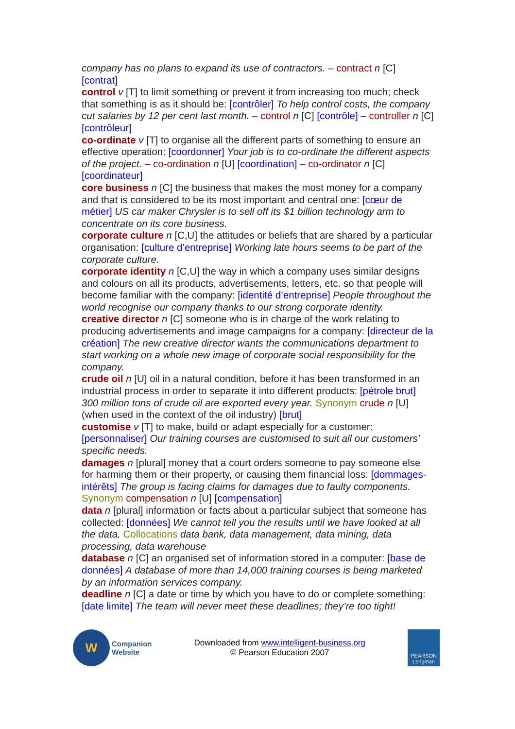company has no plans to expand its use of contractors. – contract n [C] [contrat]
control v [T] to limit something or prevent it from increasing too much; check that something is as it should be: [contrôler] To help control costs, the company cut salaries by 12 per cent last month. – control n [C] [contrôle] – controller n [C] [contrôleur]
co-ordinate v [T] to organise all the different parts of something to ensure an effective operation: [coordonner] Your job is to co-ordinate the different aspects of the project. – co-ordination n [U] [coordination] – co-ordinator n [C] [coordinateur]
core business n [C] the business that makes the most money for a company and that is considered to be its most important and central one: [cœur de métier] US car maker Chrysler is to sell off its $1 billion technology arm to concentrate on its core business.
corporate culture n [C,U] the attitudes or beliefs that are shared by a particular organisation: [culture d’entreprise] Working late hours seems to be part of the corporate culture.
corporate identity n [C,U] the way in which a company uses similar designs and colours on all its products, advertisements, letters, etc. so that people will become familiar with the company: [identité d’entreprise] People throughout the world recognise our company thanks to our strong corporate identity.
creative director n [C] someone who is in charge of the work relating to producing advertisements and image campaigns for a company: [directeur de la création] The new creative director wants the communications department to start working on a whole new image of corporate social responsibility for the company.
crude oil n [U] oil in a natural condition, before it has been transformed in an industrial process in order to separate it into different products: [pétrole brut] 300 million tons of crude oil are exported every year. Synonym crude n [U] (when used in the context of the oil industry) [brut]
customise v [T] to make, build or adapt especially for a customer: [personnaliser] Our training courses are customised to suit all our customers’ specific needs.
damages n [plural] money that a court orders someone to pay someone else for harming them or their property, or causing them financial loss: [dommages-intérêts] The group is facing claims for damages due to faulty components. Synonym compensation n [U] [compensation]
data n [plural] information or facts about a particular subject that someone has collected: [données] We cannot tell you the results until we have looked at all the data. Collocations data bank, data management, data mining, data processing, data warehouse
database n [C] an organised set of information stored in a computer: [base de données] A database of more than 14,000 training courses is being marketed by an information services company.
deadline n [C] a date or time by which you have to do or complete something: [date limite] The team will never meet these deadlines; they’re too tight!
W
Companion
Website
Downloaded from www.intelligent-business.org
© Pearson Education 2007
PEARSON
Longman